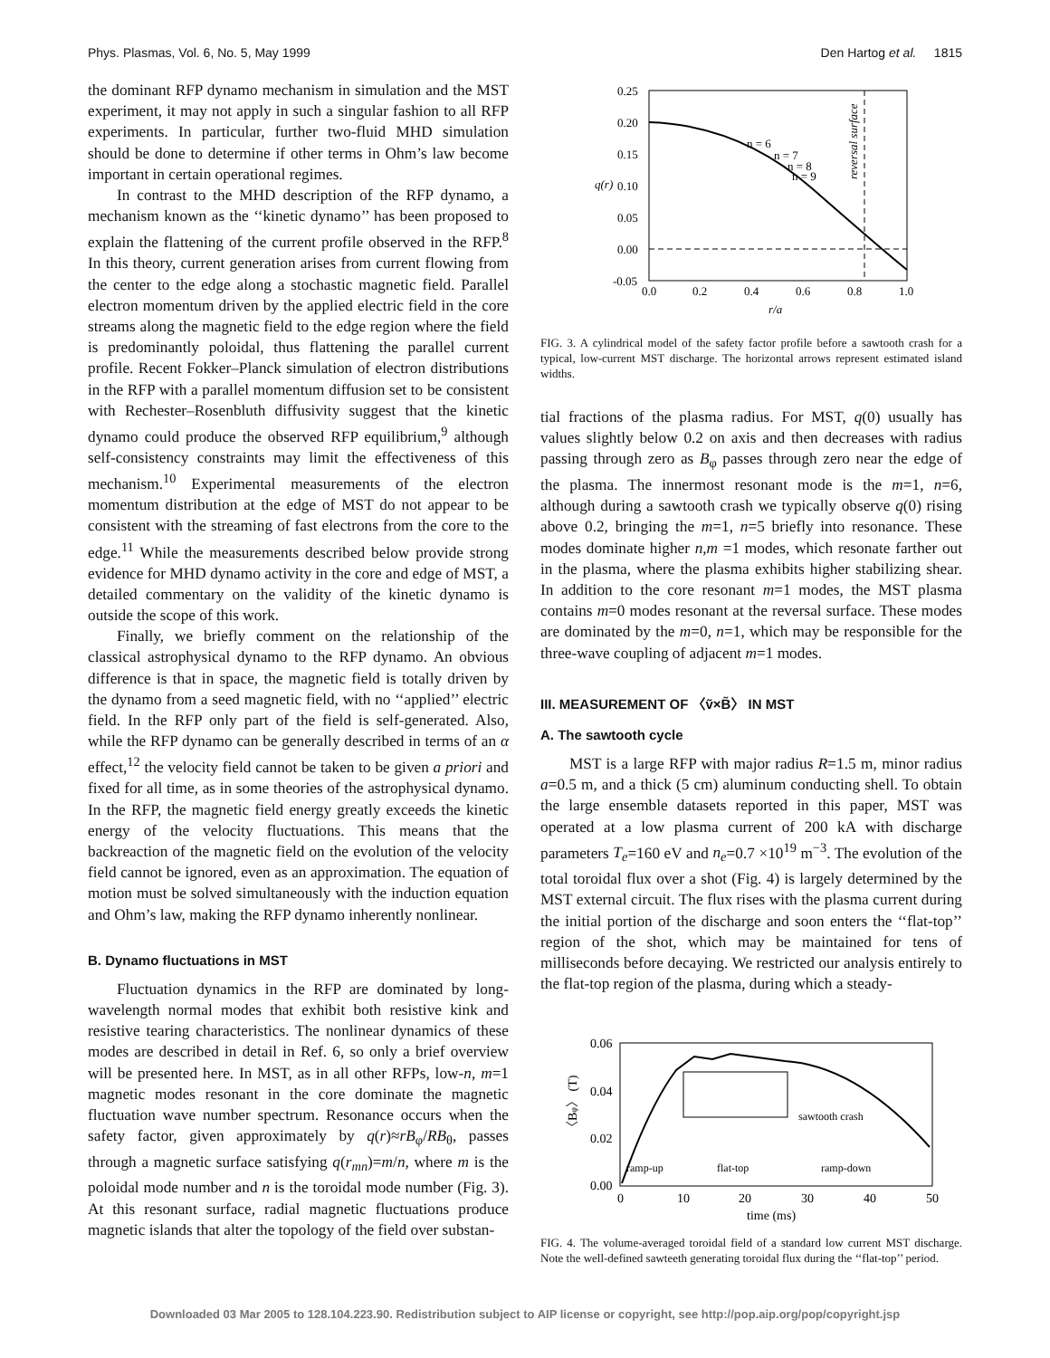Phys. Plasmas, Vol. 6, No. 5, May 1999 Den Hartog et al. 1815
the dominant RFP dynamo mechanism in simulation and the MST experiment, it may not apply in such a singular fashion to all RFP experiments. In particular, further two-fluid MHD simulation should be done to determine if other terms in Ohm’s law become important in certain operational regimes.
In contrast to the MHD description of the RFP dynamo, a mechanism known as the ‘‘kinetic dynamo’’ has been proposed to explain the flattening of the current profile observed in the RFP.<sup>8</sup> In this theory, current generation arises from current flowing from the center to the edge along a stochastic magnetic field. Parallel electron momentum driven by the applied electric field in the core streams along the magnetic field to the edge region where the field is predominantly poloidal, thus flattening the parallel current profile. Recent Fokker–Planck simulation of electron distributions in the RFP with a parallel momentum diffusion set to be consistent with Rechester–Rosenbluth diffusivity suggest that the kinetic dynamo could produce the observed RFP equilibrium,<sup>9</sup> although self-consistency constraints may limit the effectiveness of this mechanism.<sup>10</sup> Experimental measurements of the electron momentum distribution at the edge of MST do not appear to be consistent with the streaming of fast electrons from the core to the edge.<sup>11</sup> While the measurements described below provide strong evidence for MHD dynamo activity in the core and edge of MST, a detailed commentary on the validity of the kinetic dynamo is outside the scope of this work.
Finally, we briefly comment on the relationship of the classical astrophysical dynamo to the RFP dynamo. An obvious difference is that in space, the magnetic field is totally driven by the dynamo from a seed magnetic field, with no ‘‘applied’’ electric field. In the RFP only part of the field is self-generated. Also, while the RFP dynamo can be generally described in terms of an α effect,<sup>12</sup> the velocity field cannot be taken to be given a priori and fixed for all time, as in some theories of the astrophysical dynamo. In the RFP, the magnetic field energy greatly exceeds the kinetic energy of the velocity fluctuations. This means that the backreaction of the magnetic field on the evolution of the velocity field cannot be ignored, even as an approximation. The equation of motion must be solved simultaneously with the induction equation and Ohm’s law, making the RFP dynamo inherently nonlinear.
B. Dynamo fluctuations in MST
Fluctuation dynamics in the RFP are dominated by long-wavelength normal modes that exhibit both resistive kink and resistive tearing characteristics. The nonlinear dynamics of these modes are described in detail in Ref. 6, so only a brief overview will be presented here. In MST, as in all other RFPs, low-n, m=1 magnetic modes resonant in the core dominate the magnetic fluctuation wave number spectrum. Resonance occurs when the safety factor, given approximately by q(r)≈rB<sub>φ</sub>/RB<sub>θ</sub>, passes through a magnetic surface satisfying q(r<sub>mn</sub>)=m/n, where m is the poloidal mode number and n is the toroidal mode number (Fig. 3). At this resonant surface, radial magnetic fluctuations produce magnetic islands that alter the topology of the field over substan-
0.25
0.20
0.15
0.10
0.05
0.00
-0.05
0.0
0.2
0.4
0.6
0.8
1.0
r/a
q(r)
n = 6
n = 7
n = 8
n = 9
reversal surface
FIG. 3. A cylindrical model of the safety factor profile before a sawtooth crash for a typical, low-current MST discharge. The horizontal arrows represent estimated island widths.
tial fractions of the plasma radius. For MST, q(0) usually has values slightly below 0.2 on axis and then decreases with radius passing through zero as B<sub>φ</sub> passes through zero near the edge of the plasma. The innermost resonant mode is the m=1, n=6, although during a sawtooth crash we typically observe q(0) rising above 0.2, bringing the m=1, n=5 briefly into resonance. These modes dominate higher n,m =1 modes, which resonate farther out in the plasma, where the plasma exhibits higher stabilizing shear. In addition to the core resonant m=1 modes, the MST plasma contains m=0 modes resonant at the reversal surface. These modes are dominated by the m=0, n=1, which may be responsible for the three-wave coupling of adjacent m=1 modes.
III. MEASUREMENT OF 〈ṽ×B̃〉 IN MST
A. The sawtooth cycle
MST is a large RFP with major radius R=1.5 m, minor radius a=0.5 m, and a thick (5 cm) aluminum conducting shell. To obtain the large ensemble datasets reported in this paper, MST was operated at a low plasma current of 200 kA with discharge parameters T<sub>e</sub>=160 eV and n<sub>e</sub>=0.7 ×10<sup>19</sup> m<sup>−3</sup>. The evolution of the total toroidal flux over a shot (Fig. 4) is largely determined by the MST external circuit. The flux rises with the plasma current during the initial portion of the discharge and soon enters the ‘‘flat-top’’ region of the shot, which may be maintained for tens of milliseconds before decaying. We restricted our analysis entirely to the flat-top region of the plasma, during which a steady-
0.06
0.04
0.02
0.00
0
10
20
30
40
50
time (ms)
〈Bφ〉 (T)
sawtooth crash
ramp-up
flat-top
ramp-down
FIG. 4. The volume-averaged toroidal field of a standard low current MST discharge. Note the well-defined sawteeth generating toroidal flux during the ‘‘flat-top’’ period.
Downloaded 03 Mar 2005 to 128.104.223.90. Redistribution subject to AIP license or copyright, see http://pop.aip.org/pop/copyright.jsp